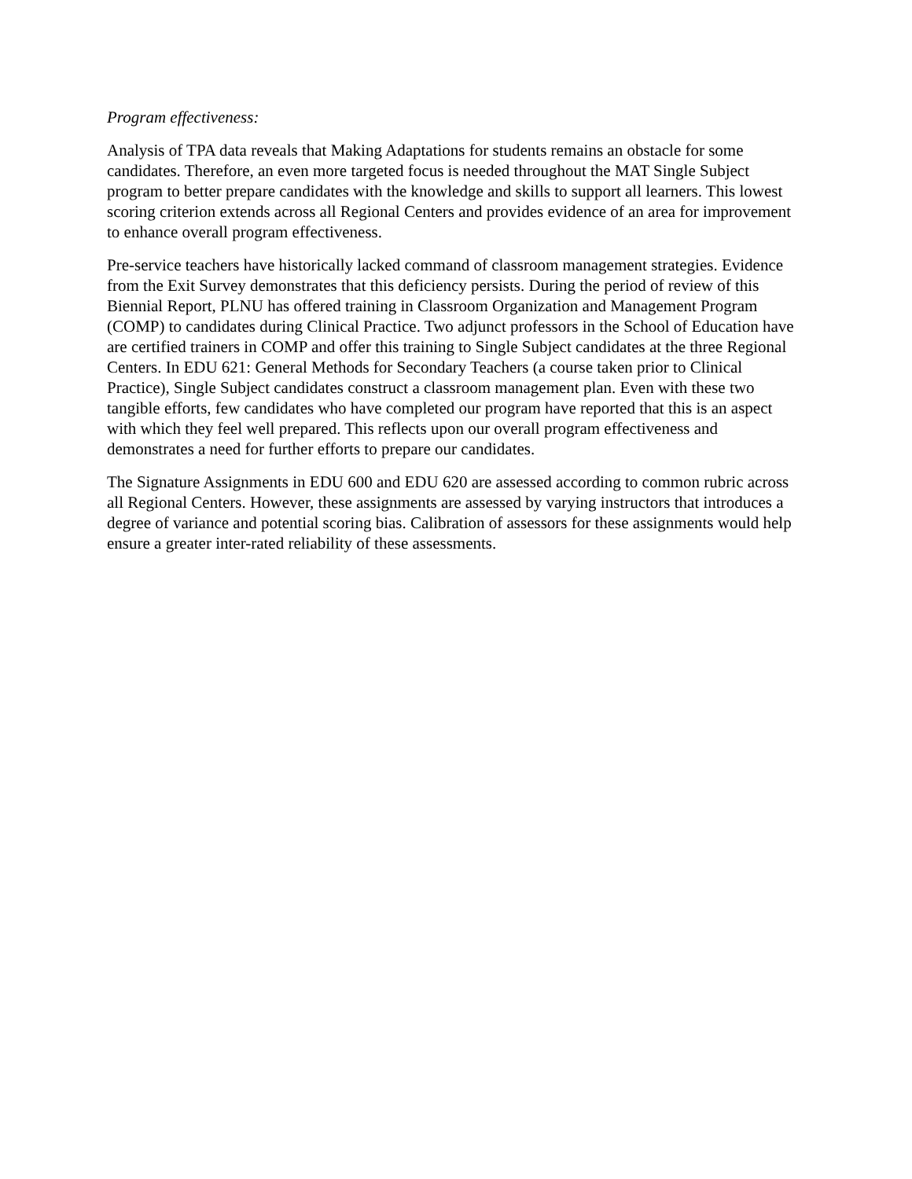Program effectiveness:
Analysis of TPA data reveals that Making Adaptations for students remains an obstacle for some candidates. Therefore, an even more targeted focus is needed throughout the MAT Single Subject program to better prepare candidates with the knowledge and skills to support all learners. This lowest scoring criterion extends across all Regional Centers and provides evidence of an area for improvement to enhance overall program effectiveness.
Pre-service teachers have historically lacked command of classroom management strategies. Evidence from the Exit Survey demonstrates that this deficiency persists. During the period of review of this Biennial Report, PLNU has offered training in Classroom Organization and Management Program (COMP) to candidates during Clinical Practice. Two adjunct professors in the School of Education have are certified trainers in COMP and offer this training to Single Subject candidates at the three Regional Centers. In EDU 621: General Methods for Secondary Teachers (a course taken prior to Clinical Practice), Single Subject candidates construct a classroom management plan. Even with these two tangible efforts, few candidates who have completed our program have reported that this is an aspect with which they feel well prepared. This reflects upon our overall program effectiveness and demonstrates a need for further efforts to prepare our candidates.
The Signature Assignments in EDU 600 and EDU 620 are assessed according to common rubric across all Regional Centers. However, these assignments are assessed by varying instructors that introduces a degree of variance and potential scoring bias. Calibration of assessors for these assignments would help ensure a greater inter-rated reliability of these assessments.